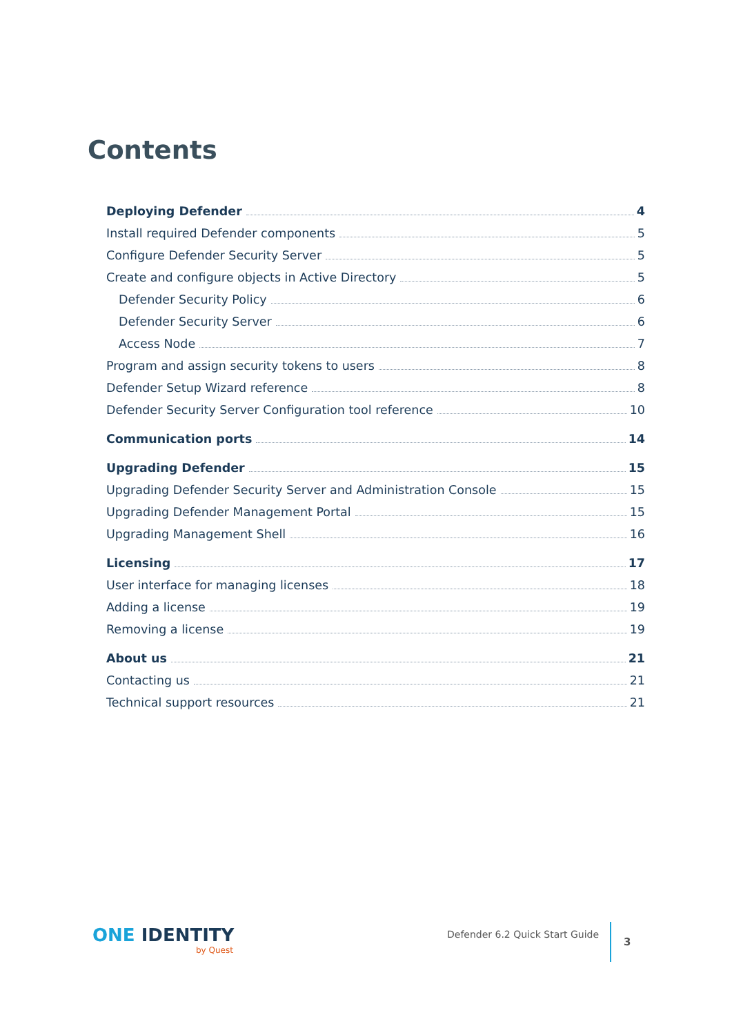Contents
Deploying Defender 4
Install required Defender components 5
Configure Defender Security Server 5
Create and configure objects in Active Directory 5
Defender Security Policy 6
Defender Security Server 6
Access Node 7
Program and assign security tokens to users 8
Defender Setup Wizard reference 8
Defender Security Server Configuration tool reference 10
Communication ports 14
Upgrading Defender 15
Upgrading Defender Security Server and Administration Console 15
Upgrading Defender Management Portal 15
Upgrading Management Shell 16
Licensing 17
User interface for managing licenses 18
Adding a license 19
Removing a license 19
About us 21
Contacting us 21
Technical support resources 21
ONE IDENTITY
by Quest
Defender 6.2 Quick Start Guide
3